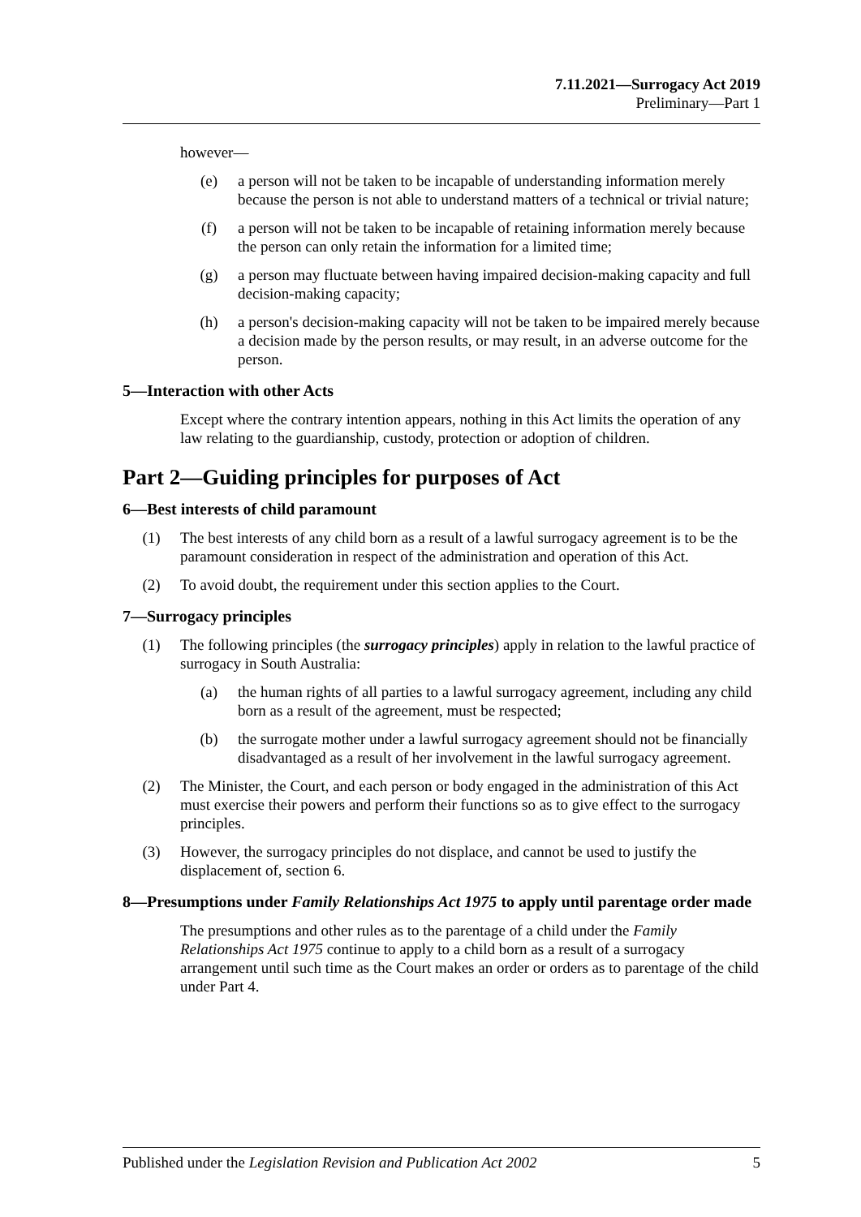7.11.2021—Surrogacy Act 2019
Preliminary—Part 1
however—
(e) a person will not be taken to be incapable of understanding information merely because the person is not able to understand matters of a technical or trivial nature;
(f) a person will not be taken to be incapable of retaining information merely because the person can only retain the information for a limited time;
(g) a person may fluctuate between having impaired decision-making capacity and full decision-making capacity;
(h) a person's decision-making capacity will not be taken to be impaired merely because a decision made by the person results, or may result, in an adverse outcome for the person.
5—Interaction with other Acts
Except where the contrary intention appears, nothing in this Act limits the operation of any law relating to the guardianship, custody, protection or adoption of children.
Part 2—Guiding principles for purposes of Act
6—Best interests of child paramount
(1) The best interests of any child born as a result of a lawful surrogacy agreement is to be the paramount consideration in respect of the administration and operation of this Act.
(2) To avoid doubt, the requirement under this section applies to the Court.
7—Surrogacy principles
(1) The following principles (the surrogacy principles) apply in relation to the lawful practice of surrogacy in South Australia:
(a) the human rights of all parties to a lawful surrogacy agreement, including any child born as a result of the agreement, must be respected;
(b) the surrogate mother under a lawful surrogacy agreement should not be financially disadvantaged as a result of her involvement in the lawful surrogacy agreement.
(2) The Minister, the Court, and each person or body engaged in the administration of this Act must exercise their powers and perform their functions so as to give effect to the surrogacy principles.
(3) However, the surrogacy principles do not displace, and cannot be used to justify the displacement of, section 6.
8—Presumptions under Family Relationships Act 1975 to apply until parentage order made
The presumptions and other rules as to the parentage of a child under the Family Relationships Act 1975 continue to apply to a child born as a result of a surrogacy arrangement until such time as the Court makes an order or orders as to parentage of the child under Part 4.
Published under the Legislation Revision and Publication Act 2002 5